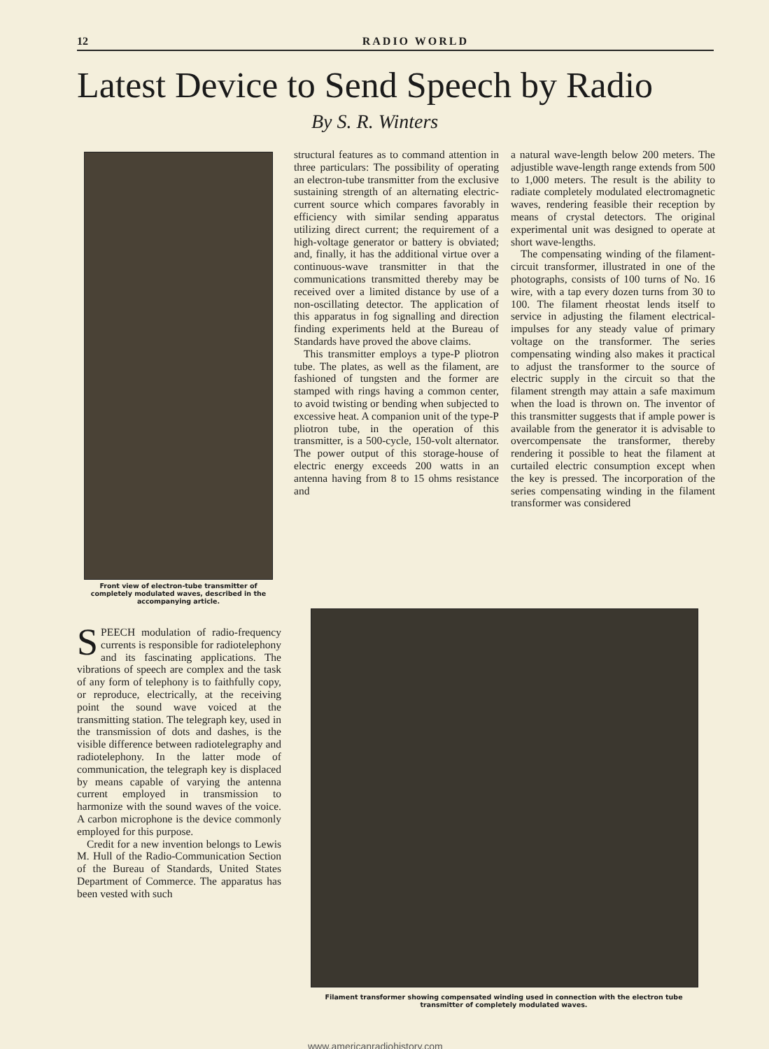12 RADIO WORLD
Latest Device to Send Speech by Radio
By S. R. Winters
Front view of electron-tube transmitter of completely modulated waves, described in the accompanying article.
SPEECH modulation of radio-frequency currents is responsible for radiotelephony and its fascinating applications. The vibrations of speech are complex and the task of any form of telephony is to faithfully copy, or reproduce, electrically, at the receiving point the sound wave voiced at the transmitting station. The telegraph key, used in the transmission of dots and dashes, is the visible difference between radiotelegraphy and radiotelephony. In the latter mode of communication, the telegraph key is displaced by means capable of varying the antenna current employed in transmission to harmonize with the sound waves of the voice. A carbon microphone is the device commonly employed for this purpose.
Credit for a new invention belongs to Lewis M. Hull of the Radio-Communication Section of the Bureau of Standards, United States Department of Commerce. The apparatus has been vested with such
structural features as to command attention in three particulars: The possibility of operating an electron-tube transmitter from the exclusive sustaining strength of an alternating electric-current source which compares favorably in efficiency with similar sending apparatus utilizing direct current; the requirement of a high-voltage generator or battery is obviated; and, finally, it has the additional virtue over a continuous-wave transmitter in that the communications transmitted thereby may be received over a limited distance by use of a non-oscillating detector. The application of this apparatus in fog signalling and direction finding experiments held at the Bureau of Standards have proved the above claims.
This transmitter employs a type-P pliotron tube. The plates, as well as the filament, are fashioned of tungsten and the former are stamped with rings having a common center, to avoid twisting or bending when subjected to excessive heat. A companion unit of the type-P pliotron tube, in the operation of this transmitter, is a 500-cycle, 150-volt alternator. The power output of this storage-house of electric energy exceeds 200 watts in an antenna having from 8 to 15 ohms resistance and
a natural wave-length below 200 meters. The adjustible wave-length range extends from 500 to 1,000 meters. The result is the ability to radiate completely modulated electromagnetic waves, rendering feasible their reception by means of crystal detectors. The original experimental unit was designed to operate at short wave-lengths.
The compensating winding of the filament-circuit transformer, illustrated in one of the photographs, consists of 100 turns of No. 16 wire, with a tap every dozen turns from 30 to 100. The filament rheostat lends itself to service in adjusting the filament electrical-impulses for any steady value of primary voltage on the transformer. The series compensating winding also makes it practical to adjust the transformer to the source of electric supply in the circuit so that the filament strength may attain a safe maximum when the load is thrown on. The inventor of this transmitter suggests that if ample power is available from the generator it is advisable to overcompensate the transformer, thereby rendering it possible to heat the filament at curtailed electric consumption except when the key is pressed. The incorporation of the series compensating winding in the filament transformer was considered
Filament transformer showing compensated winding used in connection with the electron tube transmitter of completely modulated waves.
www.americanradiohistory.com